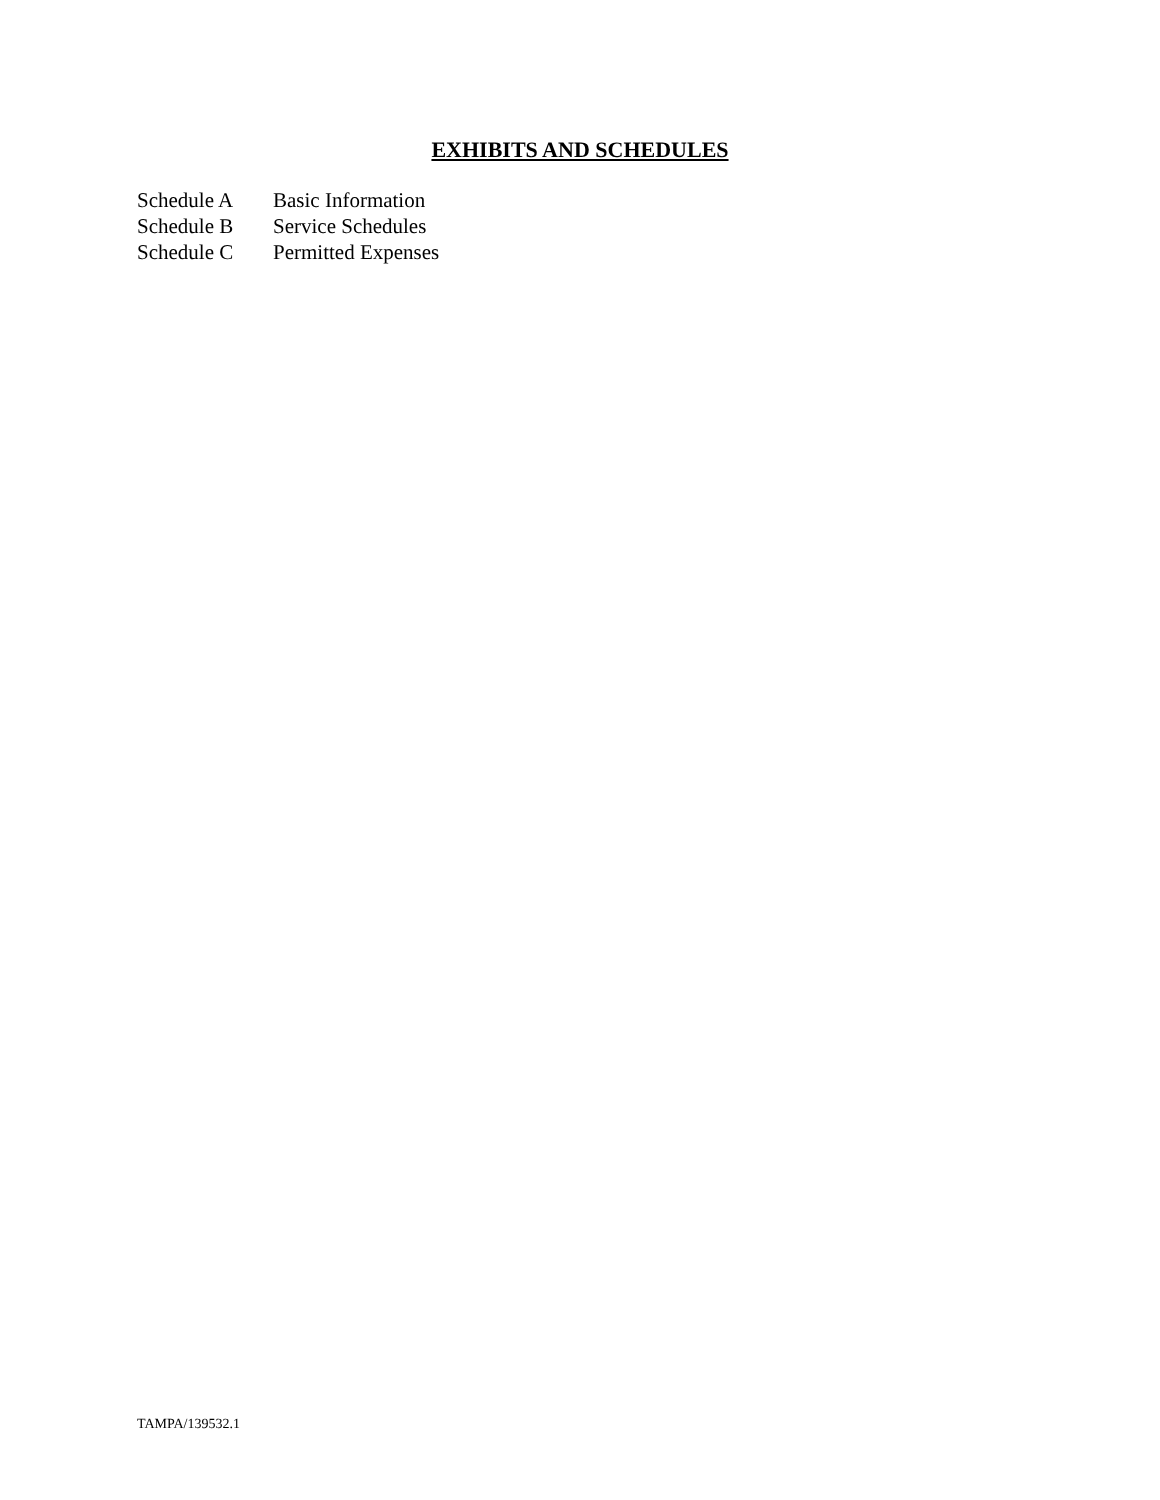EXHIBITS AND SCHEDULES
Schedule A Basic Information
Schedule B Service Schedules
Schedule C Permitted Expenses
TAMPA/139532.1